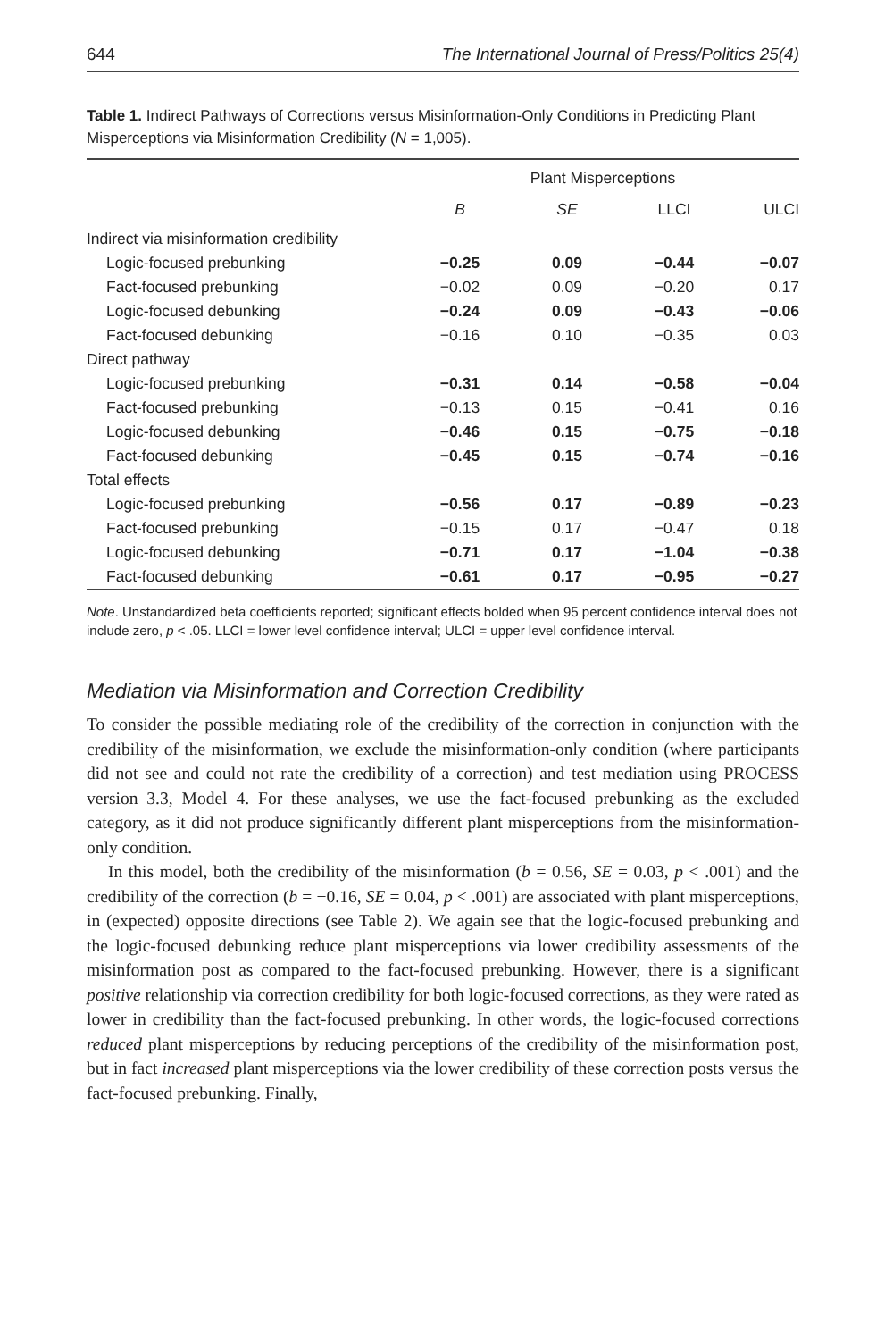644 The International Journal of Press/Politics 25(4)
Table 1. Indirect Pathways of Corrections versus Misinformation-Only Conditions in Predicting Plant Misperceptions via Misinformation Credibility (N = 1,005).
| | Plant Misperceptions | | | |
| --- | --- | --- | --- | --- |
| | B | SE | LLCI | ULCI |
| Indirect via misinformation credibility | | | | |
| Logic-focused prebunking | −0.25 | 0.09 | −0.44 | −0.07 |
| Fact-focused prebunking | −0.02 | 0.09 | −0.20 | 0.17 |
| Logic-focused debunking | −0.24 | 0.09 | −0.43 | −0.06 |
| Fact-focused debunking | −0.16 | 0.10 | −0.35 | 0.03 |
| Direct pathway | | | | |
| Logic-focused prebunking | −0.31 | 0.14 | −0.58 | −0.04 |
| Fact-focused prebunking | −0.13 | 0.15 | −0.41 | 0.16 |
| Logic-focused debunking | −0.46 | 0.15 | −0.75 | −0.18 |
| Fact-focused debunking | −0.45 | 0.15 | −0.74 | −0.16 |
| Total effects | | | | |
| Logic-focused prebunking | −0.56 | 0.17 | −0.89 | −0.23 |
| Fact-focused prebunking | −0.15 | 0.17 | −0.47 | 0.18 |
| Logic-focused debunking | −0.71 | 0.17 | −1.04 | −0.38 |
| Fact-focused debunking | −0.61 | 0.17 | −0.95 | −0.27 |
Note. Unstandardized beta coefficients reported; significant effects bolded when 95 percent confidence interval does not include zero, p < .05. LLCI = lower level confidence interval; ULCI = upper level confidence interval.
Mediation via Misinformation and Correction Credibility
To consider the possible mediating role of the credibility of the correction in conjunction with the credibility of the misinformation, we exclude the misinformation-only condition (where participants did not see and could not rate the credibility of a correction) and test mediation using PROCESS version 3.3, Model 4. For these analyses, we use the fact-focused prebunking as the excluded category, as it did not produce significantly different plant misperceptions from the misinformation-only condition.
In this model, both the credibility of the misinformation (b = 0.56, SE = 0.03, p < .001) and the credibility of the correction (b = −0.16, SE = 0.04, p < .001) are associated with plant misperceptions, in (expected) opposite directions (see Table 2). We again see that the logic-focused prebunking and the logic-focused debunking reduce plant misperceptions via lower credibility assessments of the misinformation post as compared to the fact-focused prebunking. However, there is a significant positive relationship via correction credibility for both logic-focused corrections, as they were rated as lower in credibility than the fact-focused prebunking. In other words, the logic-focused corrections reduced plant misperceptions by reducing perceptions of the credibility of the misinformation post, but in fact increased plant misperceptions via the lower credibility of these correction posts versus the fact-focused prebunking. Finally,